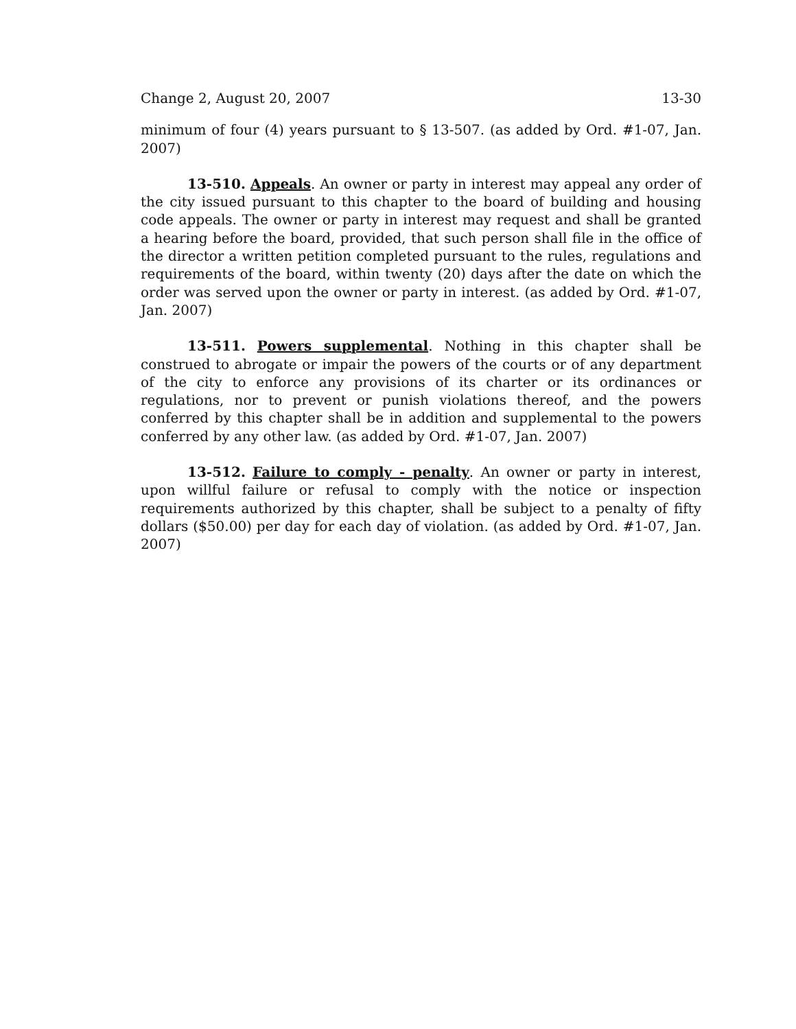Change 2, August 20, 2007 13-30
minimum of four (4) years pursuant to § 13-507. (as added by Ord. #1-07, Jan. 2007)
13-510. Appeals. An owner or party in interest may appeal any order of the city issued pursuant to this chapter to the board of building and housing code appeals. The owner or party in interest may request and shall be granted a hearing before the board, provided, that such person shall file in the office of the director a written petition completed pursuant to the rules, regulations and requirements of the board, within twenty (20) days after the date on which the order was served upon the owner or party in interest. (as added by Ord. #1-07, Jan. 2007)
13-511. Powers supplemental. Nothing in this chapter shall be construed to abrogate or impair the powers of the courts or of any department of the city to enforce any provisions of its charter or its ordinances or regulations, nor to prevent or punish violations thereof, and the powers conferred by this chapter shall be in addition and supplemental to the powers conferred by any other law. (as added by Ord. #1-07, Jan. 2007)
13-512. Failure to comply - penalty. An owner or party in interest, upon willful failure or refusal to comply with the notice or inspection requirements authorized by this chapter, shall be subject to a penalty of fifty dollars ($50.00) per day for each day of violation. (as added by Ord. #1-07, Jan. 2007)